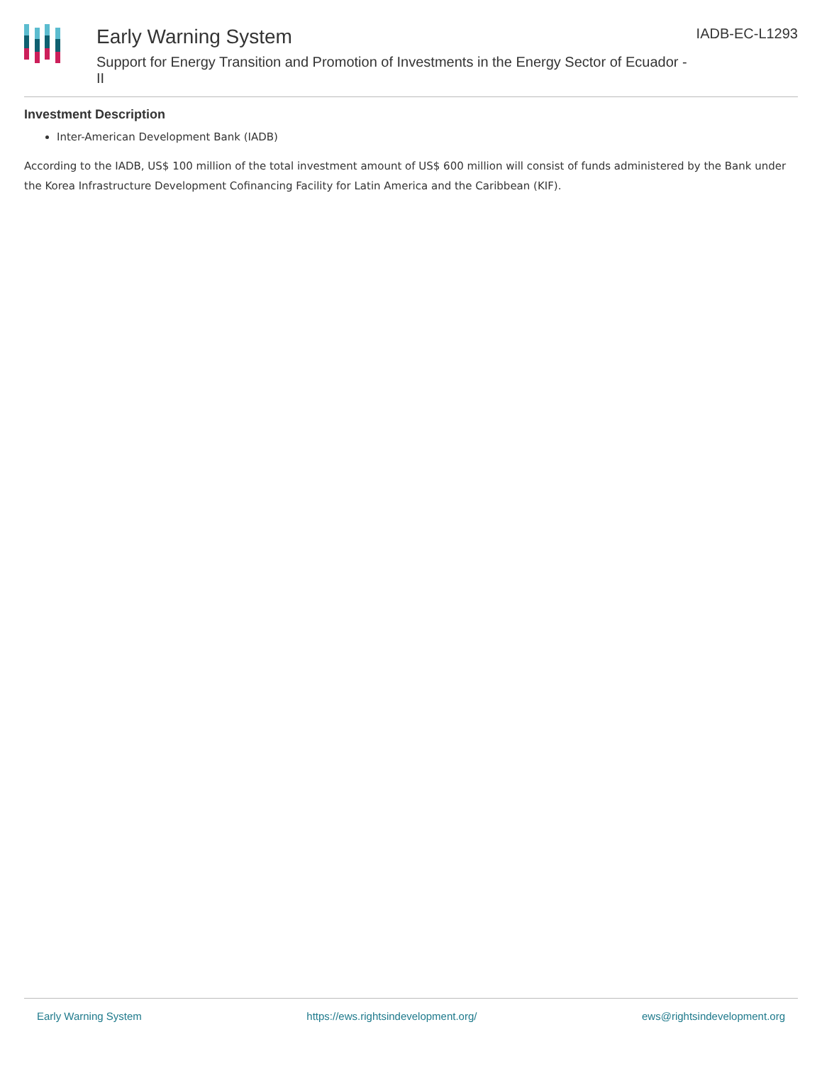Early Warning System
Support for Energy Transition and Promotion of Investments in the Energy Sector of Ecuador - II
IADB-EC-L1293
Investment Description
Inter-American Development Bank (IADB)
According to the IADB, US$ 100 million of the total investment amount of US$ 600 million will consist of funds administered by the Bank under the Korea Infrastructure Development Cofinancing Facility for Latin America and the Caribbean (KIF).
Early Warning System https://ews.rightsindevelopment.org/ ews@rightsindevelopment.org